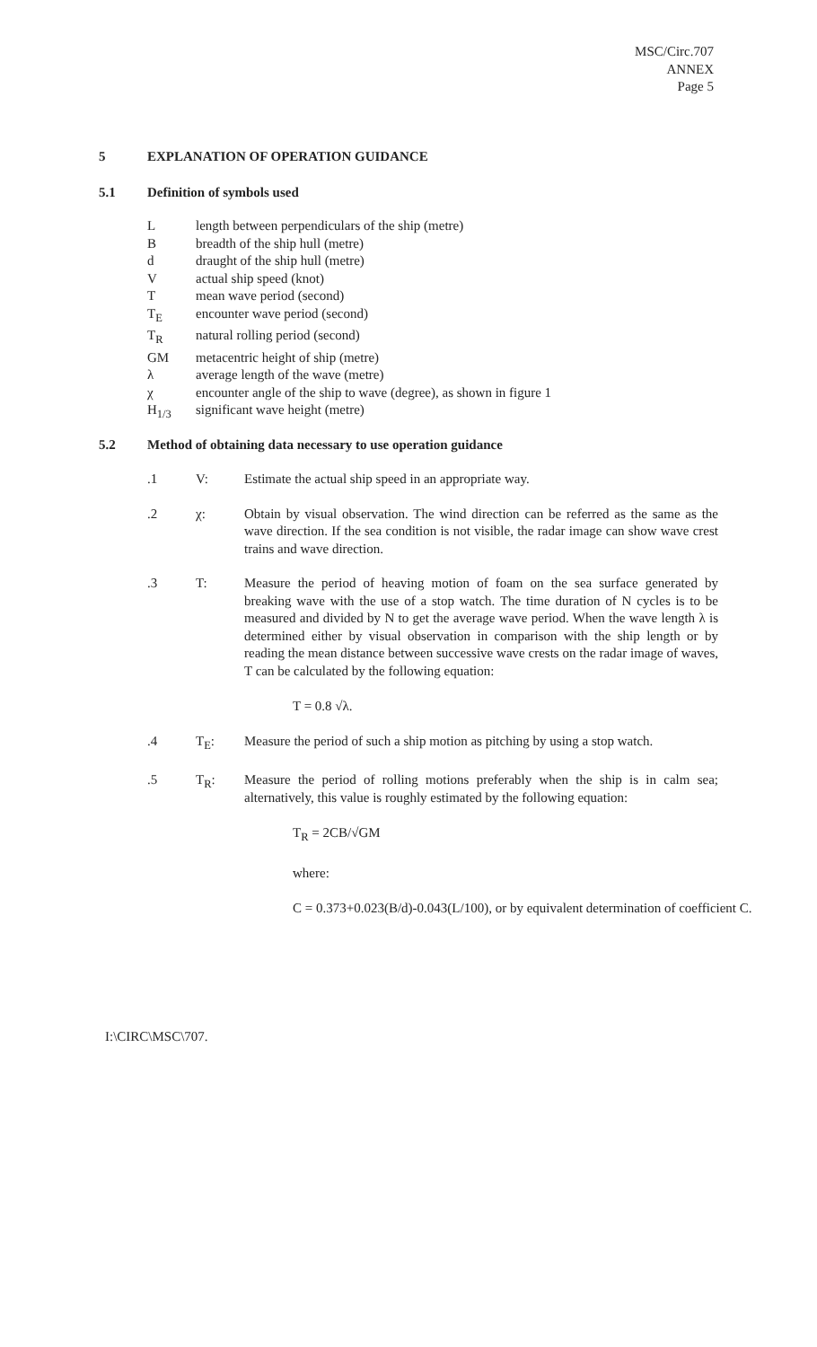MSC/Circ.707
ANNEX
Page 5
5 EXPLANATION OF OPERATION GUIDANCE
5.1 Definition of symbols used
Llength between perpendiculars of the ship (metre)
Bbreadth of the ship hull (metre)
d draught of the ship hull (metre)
Vactual ship speed (knot)
Tmean wave period (second)
T<sub>E</sub> encounter wave period (second)
T<sub>R</sub> natural rolling period (second)
GM metacentric height of ship (metre)
λ average length of the wave (metre)
χ encounter angle of the ship to wave (degree), as shown in figure 1
H<sub>1/3</sub> significant wave height (metre)
5.2 Method of obtaining data necessary to use operation guidance
.1 V: Estimate the actual ship speed in an appropriate way.
.2 χ: Obtain by visual observation. The wind direction can be referred as the same as the wave direction. If the sea condition is not visible, the radar image can show wave crest trains and wave direction.
.3 T: Measure the period of heaving motion of foam on the sea surface generated by breaking wave with the use of a stop watch. The time duration of N cycles is to be measured and divided by N to get the average wave period. When the wave length λ is determined either by visual observation in comparison with the ship length or by reading the mean distance between successive wave crests on the radar image of waves, T can be calculated by the following equation:
T = 0.8 √λ.
.4 T<sub>E</sub>: Measure the period of such a ship motion as pitching by using a stop watch.
.5 T<sub>R</sub>: Measure the period of rolling motions preferably when the ship is in calm sea; alternatively, this value is roughly estimated by the following equation:
T<sub>R</sub> = 2CB/√GM
where:
C = 0.373+0.023(B/d)-0.043(L/100), or by equivalent determination of coefficient C.
I:\CIRC\MSC\707.